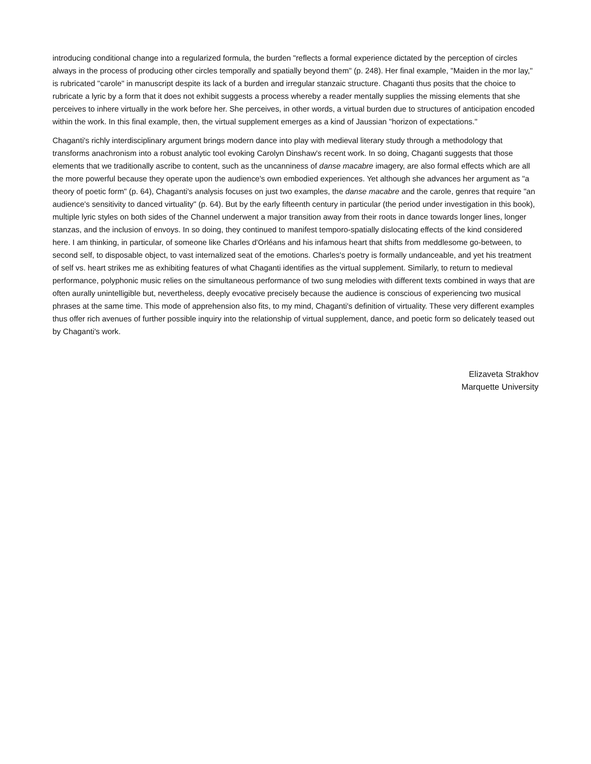introducing conditional change into a regularized formula, the burden "reflects a formal experience dictated by the perception of circles always in the process of producing other circles temporally and spatially beyond them" (p. 248). Her final example, "Maiden in the mor lay," is rubricated "carole" in manuscript despite its lack of a burden and irregular stanzaic structure. Chaganti thus posits that the choice to rubricate a lyric by a form that it does not exhibit suggests a process whereby a reader mentally supplies the missing elements that she perceives to inhere virtually in the work before her. She perceives, in other words, a virtual burden due to structures of anticipation encoded within the work. In this final example, then, the virtual supplement emerges as a kind of Jaussian "horizon of expectations."
Chaganti's richly interdisciplinary argument brings modern dance into play with medieval literary study through a methodology that transforms anachronism into a robust analytic tool evoking Carolyn Dinshaw's recent work. In so doing, Chaganti suggests that those elements that we traditionally ascribe to content, such as the uncanniness of danse macabre imagery, are also formal effects which are all the more powerful because they operate upon the audience's own embodied experiences. Yet although she advances her argument as "a theory of poetic form" (p. 64), Chaganti's analysis focuses on just two examples, the danse macabre and the carole, genres that require "an audience's sensitivity to danced virtuality" (p. 64). But by the early fifteenth century in particular (the period under investigation in this book), multiple lyric styles on both sides of the Channel underwent a major transition away from their roots in dance towards longer lines, longer stanzas, and the inclusion of envoys. In so doing, they continued to manifest temporo-spatially dislocating effects of the kind considered here. I am thinking, in particular, of someone like Charles d'Orléans and his infamous heart that shifts from meddlesome go-between, to second self, to disposable object, to vast internalized seat of the emotions. Charles's poetry is formally undanceable, and yet his treatment of self vs. heart strikes me as exhibiting features of what Chaganti identifies as the virtual supplement. Similarly, to return to medieval performance, polyphonic music relies on the simultaneous performance of two sung melodies with different texts combined in ways that are often aurally unintelligible but, nevertheless, deeply evocative precisely because the audience is conscious of experiencing two musical phrases at the same time. This mode of apprehension also fits, to my mind, Chaganti's definition of virtuality. These very different examples thus offer rich avenues of further possible inquiry into the relationship of virtual supplement, dance, and poetic form so delicately teased out by Chaganti's work.
Elizaveta Strakhov
Marquette University